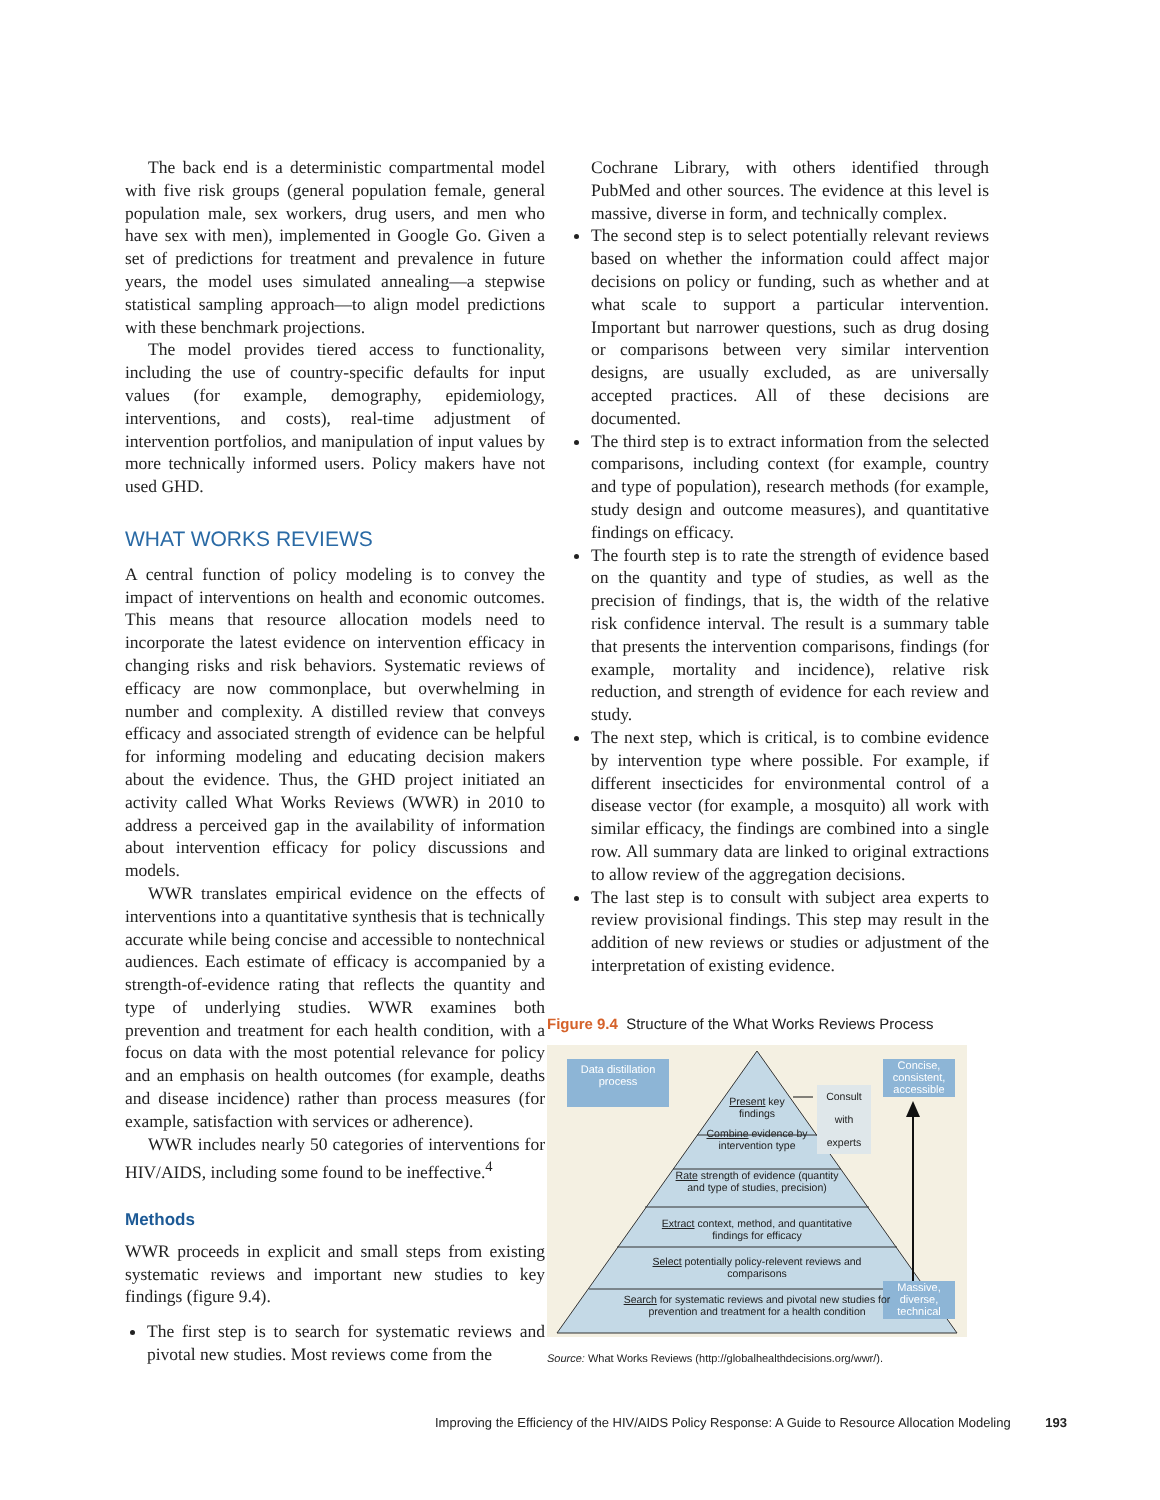The back end is a deterministic compartmental model with five risk groups (general population female, general population male, sex workers, drug users, and men who have sex with men), implemented in Google Go. Given a set of predictions for treatment and prevalence in future years, the model uses simulated annealing—a stepwise statistical sampling approach—to align model predictions with these benchmark projections.
The model provides tiered access to functionality, including the use of country-specific defaults for input values (for example, demography, epidemiology, interventions, and costs), real-time adjustment of intervention portfolios, and manipulation of input values by more technically informed users. Policy makers have not used GHD.
WHAT WORKS REVIEWS
A central function of policy modeling is to convey the impact of interventions on health and economic outcomes. This means that resource allocation models need to incorporate the latest evidence on intervention efficacy in changing risks and risk behaviors. Systematic reviews of efficacy are now commonplace, but overwhelming in number and complexity. A distilled review that conveys efficacy and associated strength of evidence can be helpful for informing modeling and educating decision makers about the evidence. Thus, the GHD project initiated an activity called What Works Reviews (WWR) in 2010 to address a perceived gap in the availability of information about intervention efficacy for policy discussions and models.
WWR translates empirical evidence on the effects of interventions into a quantitative synthesis that is technically accurate while being concise and accessible to nontechnical audiences. Each estimate of efficacy is accompanied by a strength-of-evidence rating that reflects the quantity and type of underlying studies. WWR examines both prevention and treatment for each health condition, with a focus on data with the most potential relevance for policy and an emphasis on health outcomes (for example, deaths and disease incidence) rather than process measures (for example, satisfaction with services or adherence).
WWR includes nearly 50 categories of interventions for HIV/AIDS, including some found to be ineffective.<sup>4</sup>
Methods
WWR proceeds in explicit and small steps from existing systematic reviews and important new studies to key findings (figure 9.4).
The first step is to search for systematic reviews and pivotal new studies. Most reviews come from the
Cochrane Library, with others identified through PubMed and other sources. The evidence at this level is massive, diverse in form, and technically complex.
The second step is to select potentially relevant reviews based on whether the information could affect major decisions on policy or funding, such as whether and at what scale to support a particular intervention. Important but narrower questions, such as drug dosing or comparisons between very similar intervention designs, are usually excluded, as are universally accepted practices. All of these decisions are documented.
The third step is to extract information from the selected comparisons, including context (for example, country and type of population), research methods (for example, study design and outcome measures), and quantitative findings on efficacy.
The fourth step is to rate the strength of evidence based on the quantity and type of studies, as well as the precision of findings, that is, the width of the relative risk confidence interval. The result is a summary table that presents the intervention comparisons, findings (for example, mortality and incidence), relative risk reduction, and strength of evidence for each review and study.
The next step, which is critical, is to combine evidence by intervention type where possible. For example, if different insecticides for environmental control of a disease vector (for example, a mosquito) all work with similar efficacy, the findings are combined into a single row. All summary data are linked to original extractions to allow review of the aggregation decisions.
The last step is to consult with subject area experts to review provisional findings. This step may result in the addition of new reviews or studies or adjustment of the interpretation of existing evidence.
Figure 9.4 Structure of the What Works Reviews Process
Data distillation process
Concise, consistent, accessible
Massive, diverse, technical
Consult with experts
Present key findings
Combine evidence by intervention type
Rate strength of evidence (quantity and type of studies, precision)
Extract context, method, and quantitative findings for efficacy
Select potentially policy-relevent reviews and comparisons
Search for systematic reviews and pivotal new studies for prevention and treatment for a health condition
Source: What Works Reviews (http://globalhealthdecisions.org/wwr/).
Improving the Efficiency of the HIV/AIDS Policy Response: A Guide to Resource Allocation Modeling 193